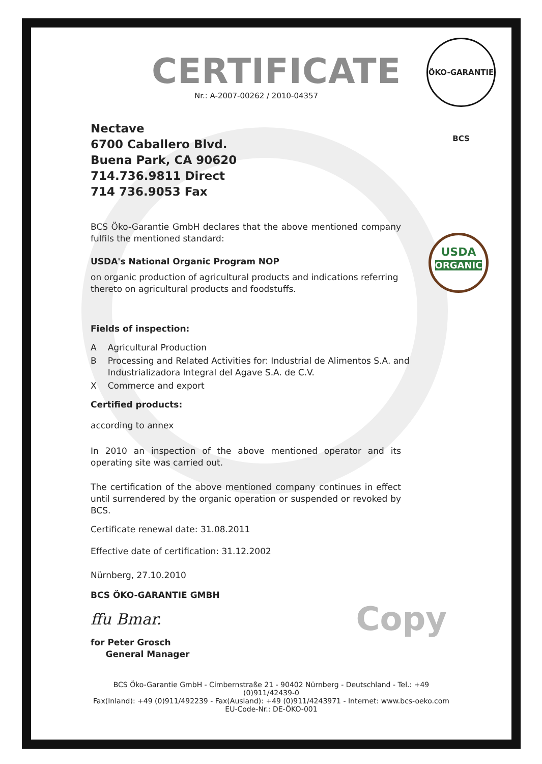ÖKO-GARANTIE BCS
USDA
ORGANIC
CERTIFICATE
Nr.: A-2007-00262 / 2010-04357
Nectave
6700 Caballero Blvd.
Buena Park, CA 90620
714.736.9811 Direct
714 736.9053 Fax
BCS Öko-Garantie GmbH declares that the above mentioned company fulfils the mentioned standard:
USDA's National Organic Program NOP
on organic production of agricultural products and indications referring thereto on agricultural products and foodstuffs.
Fields of inspection:
A Agricultural Production
B Processing and Related Activities for: Industrial de Alimentos S.A. and Industrializadora Integral del Agave S.A. de C.V.
X Commerce and export
Certified products:
according to annex
In 2010 an inspection of the above mentioned operator and its operating site was carried out.
The certification of the above mentioned company continues in effect until surrendered by the organic operation or suspended or revoked by BCS.
Certificate renewal date: 31.08.2011
Effective date of certification: 31.12.2002
Nürnberg, 27.10.2010
BCS ÖKO-GARANTIE GMBH
ffu Bmar. Copy
for Peter Grosch
General Manager
BCS Öko-Garantie GmbH - Cimbernstraße 21 - 90402 Nürnberg - Deutschland - Tel.: +49 (0)911/42439-0
Fax(Inland): +49 (0)911/492239 - Fax(Ausland): +49 (0)911/4243971 - Internet: www.bcs-oeko.com
EU-Code-Nr.: DE-ÖKO-001